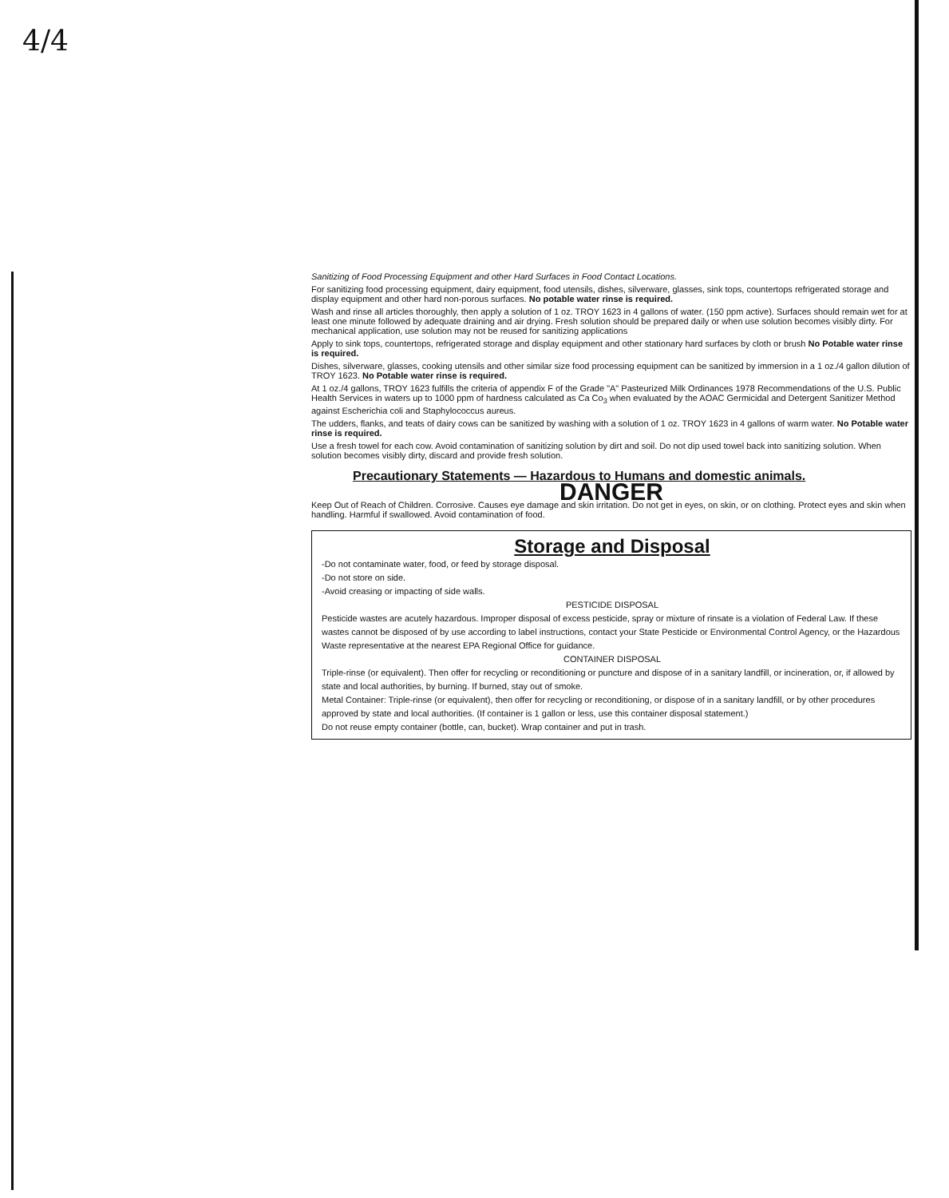4/4
Sanitizing of Food Processing Equipment and other Hard Surfaces in Food Contact Locations.
For sanitizing food processing equipment, dairy equipment, food utensils, dishes, silverware, glasses, sink tops, countertops refrigerated storage and display equipment and other hard non-porous surfaces. No potable water rinse is required.
Wash and rinse all articles thoroughly, then apply a solution of 1 oz. TROY 1623 in 4 gallons of water. (150 ppm active). Surfaces should remain wet for at least one minute followed by adequate draining and air drying. Fresh solution should be prepared daily or when use solution becomes visibly dirty. For mechanical application, use solution may not be reused for sanitizing applications
Apply to sink tops, countertops, refrigerated storage and display equipment and other stationary hard surfaces by cloth or brush No Potable water rinse is required.
Dishes, silverware, glasses, cooking utensils and other similar size food processing equipment can be sanitized by immersion in a 1 oz./4 gallon dilution of TROY 1623. No Potable water rinse is required.
At 1 oz./4 gallons, TROY 1623 fulfills the criteria of appendix F of the Grade "A" Pasteurized Milk Ordinances 1978 Recommendations of the U.S. Public Health Services in waters up to 1000 ppm of hardness calculated as Ca Co<sub>3</sub> when evaluated by the AOAC Germicidal and Detergent Sanitizer Method against Escherichia coli and Staphylococcus aureus.
The udders, flanks, and teats of dairy cows can be sanitized by washing with a solution of 1 oz. TROY 1623 in 4 gallons of warm water. No Potable water rinse is required.
Use a fresh towel for each cow. Avoid contamination of sanitizing solution by dirt and soil. Do not dip used towel back into sanitizing solution. When solution becomes visibly dirty, discard and provide fresh solution.
Precautionary Statements — Hazardous to Humans and domestic animals.
DANGER
Keep Out of Reach of Children. Corrosive. Causes eye damage and skin irritation. Do not get in eyes, on skin, or on clothing. Protect eyes and skin when handling. Harmful if swallowed. Avoid contamination of food.
Storage and Disposal
-Do not contaminate water, food, or feed by storage disposal.
-Do not store on side.
-Avoid creasing or impacting of side walls.
PESTICIDE DISPOSAL
Pesticide wastes are acutely hazardous. Improper disposal of excess pesticide, spray or mixture of rinsate is a violation of Federal Law. If these wastes cannot be disposed of by use according to label instructions, contact your State Pesticide or Environmental Control Agency, or the Hazardous Waste representative at the nearest EPA Regional Office for guidance.
CONTAINER DISPOSAL
Triple-rinse (or equivalent). Then offer for recycling or reconditioning or puncture and dispose of in a sanitary landfill, or incineration, or, if allowed by state and local authorities, by burning. If burned, stay out of smoke.
Metal Container: Triple-rinse (or equivalent), then offer for recycling or reconditioning, or dispose of in a sanitary landfill, or by other procedures approved by state and local authorities. (If container is 1 gallon or less, use this container disposal statement.)
Do not reuse empty container (bottle, can, bucket). Wrap container and put in trash.